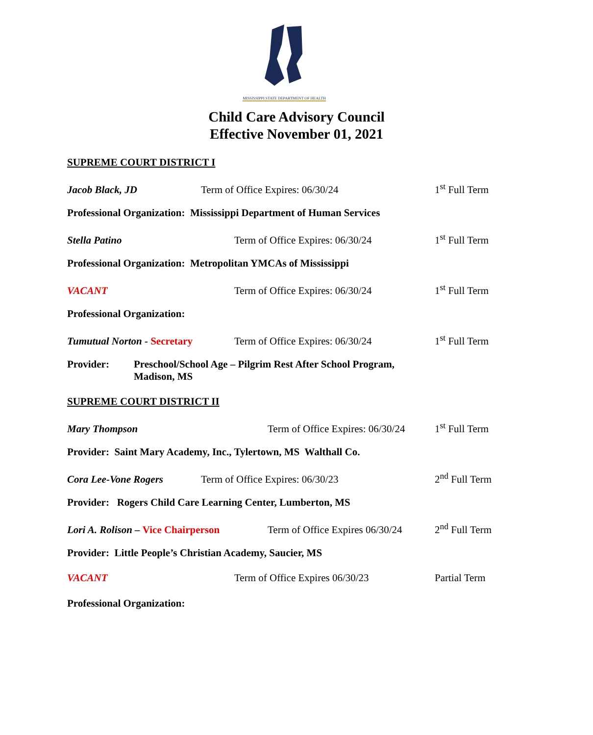MISSISSIPPI STATE DEPARTMENT OF HEALTH
Child Care Advisory Council
Effective November 01, 2021
SUPREME COURT DISTRICT I
Jacob Black, JD Term of Office Expires: 06/30/24 1<sup>st</sup> Full Term
Professional Organization: Mississippi Department of Human Services
Stella Patino Term of Office Expires: 06/30/24 1<sup>st</sup> Full Term
Professional Organization: Metropolitan YMCAs of Mississippi
VACANT Term of Office Expires: 06/30/24 1<sup>st</sup> Full Term
Professional Organization:
Tumutual Norton - Secretary Term of Office Expires: 06/30/24 1<sup>st</sup> Full Term
Provider: Preschool/School Age – Pilgrim Rest After School Program,
Madison, MS
SUPREME COURT DISTRICT II
Mary Thompson Term of Office Expires: 06/30/24 1<sup>st</sup> Full Term
Provider: Saint Mary Academy, Inc., Tylertown, MS Walthall Co.
Cora Lee-Vone Rogers Term of Office Expires: 06/30/23 2<sup>nd</sup> Full Term
Provider: Rogers Child Care Learning Center, Lumberton, MS
Lori A. Rolison – Vice Chairperson Term of Office Expires 06/30/24 2<sup>nd</sup> Full Term
Provider: Little People’s Christian Academy, Saucier, MS
VACANT Term of Office Expires 06/30/23 Partial Term
Professional Organization: